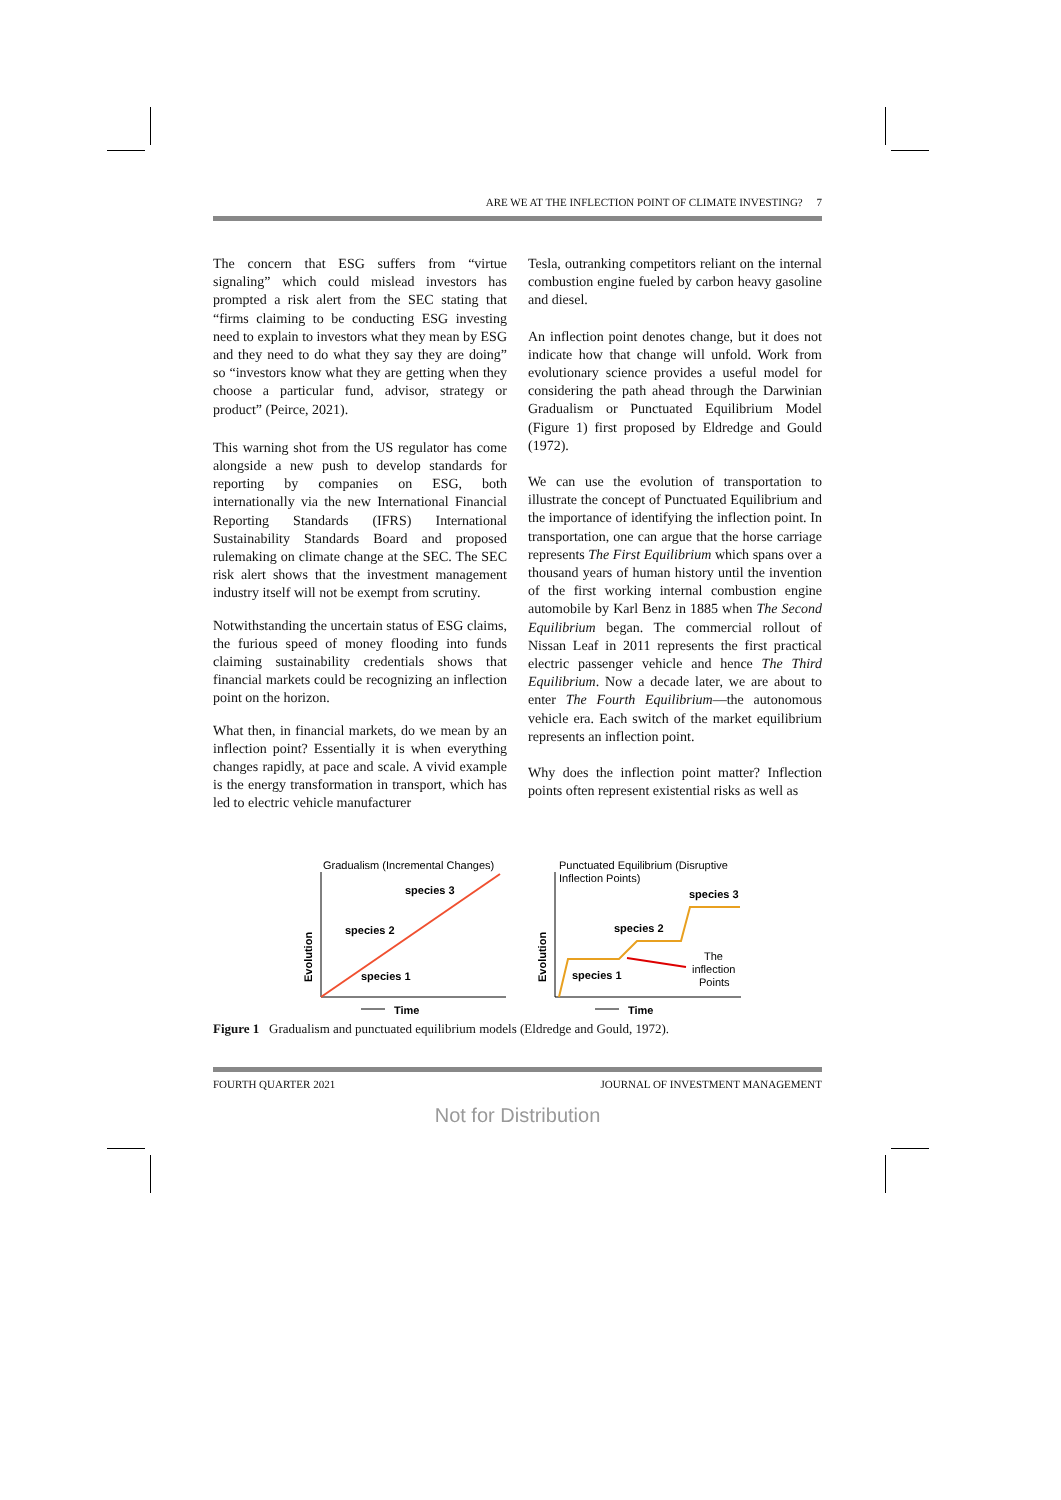ARE WE AT THE INFLECTION POINT OF CLIMATE INVESTING? 7
The concern that ESG suffers from “virtue signaling” which could mislead investors has prompted a risk alert from the SEC stating that “firms claiming to be conducting ESG investing need to explain to investors what they mean by ESG and they need to do what they say they are doing” so “investors know what they are getting when they choose a particular fund, advisor, strategy or product” (Peirce, 2021).
This warning shot from the US regulator has come alongside a new push to develop standards for reporting by companies on ESG, both internationally via the new International Financial Reporting Standards (IFRS) International Sustainability Standards Board and proposed rulemaking on climate change at the SEC. The SEC risk alert shows that the investment management industry itself will not be exempt from scrutiny.
Notwithstanding the uncertain status of ESG claims, the furious speed of money flooding into funds claiming sustainability credentials shows that financial markets could be recognizing an inflection point on the horizon.
What then, in financial markets, do we mean by an inflection point? Essentially it is when everything changes rapidly, at pace and scale. A vivid example is the energy transformation in transport, which has led to electric vehicle manufacturer
Tesla, outranking competitors reliant on the internal combustion engine fueled by carbon heavy gasoline and diesel.
An inflection point denotes change, but it does not indicate how that change will unfold. Work from evolutionary science provides a useful model for considering the path ahead through the Darwinian Gradualism or Punctuated Equilibrium Model (Figure 1) first proposed by Eldredge and Gould (1972).
We can use the evolution of transportation to illustrate the concept of Punctuated Equilibrium and the importance of identifying the inflection point. In transportation, one can argue that the horse carriage represents The First Equilibrium which spans over a thousand years of human history until the invention of the first working internal combustion engine automobile by Karl Benz in 1885 when The Second Equilibrium began. The commercial rollout of Nissan Leaf in 2011 represents the first practical electric passenger vehicle and hence The Third Equilibrium. Now a decade later, we are about to enter The Fourth Equilibrium—the autonomous vehicle era. Each switch of the market equilibrium represents an inflection point.
Why does the inflection point matter? Inflection points often represent existential risks as well as
Gradualism (Incremental Changes)
species 3
species 2
species 1
Evolution
Time
Punctuated Equilibrium (Disruptive
Inflection Points)
species 3
species 2
species 1
The
inflection
Points
Evolution
Time
Figure 1 Gradualism and punctuated equilibrium models (Eldredge and Gould, 1972).
FOURTH QUARTER 2021 JOURNAL OF INVESTMENT MANAGEMENT
Not for Distribution